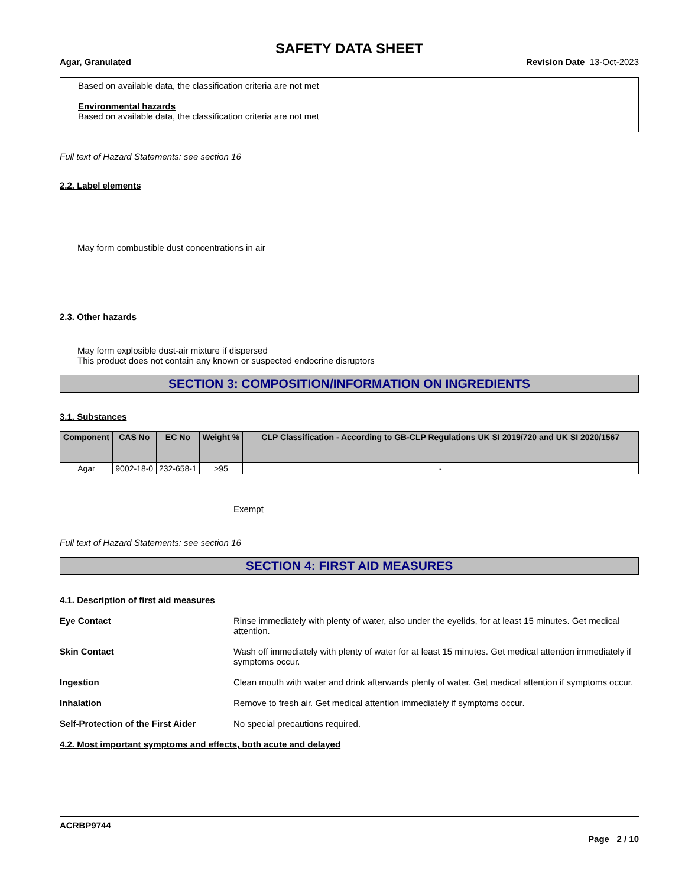SAFETY DATA SHEET
Agar, Granulated Revision Date 13-Oct-2023
Based on available data, the classification criteria are not met
Environmental hazards
Based on available data, the classification criteria are not met
Full text of Hazard Statements: see section 16
2.2. Label elements
May form combustible dust concentrations in air
2.3. Other hazards
May form explosible dust-air mixture if dispersed
This product does not contain any known or suspected endocrine disruptors
SECTION 3: COMPOSITION/INFORMATION ON INGREDIENTS
3.1. Substances
| Component | CAS No | EC No | Weight % | CLP Classification - According to GB-CLP Regulations UK SI 2019/720 and UK SI 2020/1567 |
| --- | --- | --- | --- | --- |
| Agar | 9002-18-0 | 232-658-1 | >95 | - |
Exempt
Full text of Hazard Statements: see section 16
SECTION 4: FIRST AID MEASURES
4.1. Description of first aid measures
Eye Contact Rinse immediately with plenty of water, also under the eyelids, for at least 15 minutes. Get medical attention.
Skin Contact Wash off immediately with plenty of water for at least 15 minutes. Get medical attention immediately if symptoms occur.
Ingestion Clean mouth with water and drink afterwards plenty of water. Get medical attention if symptoms occur.
Inhalation Remove to fresh air. Get medical attention immediately if symptoms occur.
Self-Protection of the First Aider No special precautions required.
4.2. Most important symptoms and effects, both acute and delayed
ACRBP9744
Page 2 / 10